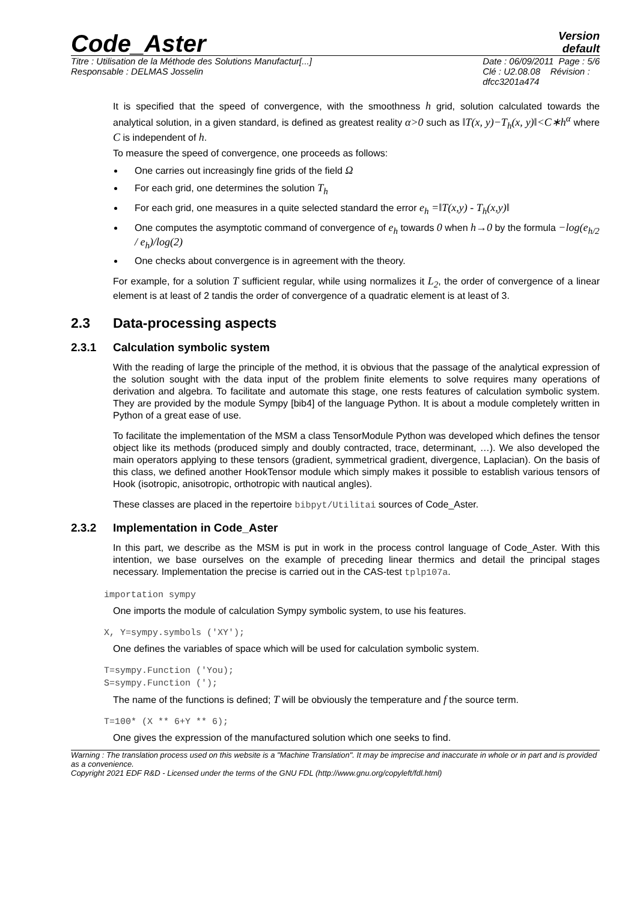Code_Aster
Version
default
Titre : Utilisation de la Méthode des Solutions Manufactur[...]
Responsable : DELMAS Josselin
Date : 06/09/2011 Page : 5/6
Clé : U2.08.08 Révision :
dfcc3201a474
It is specified that the speed of convergence, with the smoothness h grid, solution calculated towards the analytical solution, in a given standard, is defined as greatest reality α>0 such as ‖T(x, y)−T<sub>h</sub>(x, y)‖<C∗h<sup>α</sup> where C is independent of h.
To measure the speed of convergence, one proceeds as follows:
One carries out increasingly fine grids of the field Ω
For each grid, one determines the solution T<sub>h</sub>
For each grid, one measures in a quite selected standard the error e<sub>h</sub> =‖T(x,y) - T<sub>h</sub>(x,y)‖
One computes the asymptotic command of convergence of e<sub>h</sub> towards 0 when h→0 by the formula −log(e<sub>h/2</sub> / e<sub>h</sub>)/log(2)
One checks about convergence is in agreement with the theory.
For example, for a solution T sufficient regular, while using normalizes it L<sub>2</sub>, the order of convergence of a linear element is at least of 2 tandis the order of convergence of a quadratic element is at least of 3.
2.3 Data-processing aspects
2.3.1 Calculation symbolic system
With the reading of large the principle of the method, it is obvious that the passage of the analytical expression of the solution sought with the data input of the problem finite elements to solve requires many operations of derivation and algebra. To facilitate and automate this stage, one rests features of calculation symbolic system. They are provided by the module Sympy [bib4] of the language Python. It is about a module completely written in Python of a great ease of use.
To facilitate the implementation of the MSM a class TensorModule Python was developed which defines the tensor object like its methods (produced simply and doubly contracted, trace, determinant, …). We also developed the main operators applying to these tensors (gradient, symmetrical gradient, divergence, Laplacian). On the basis of this class, we defined another HookTensor module which simply makes it possible to establish various tensors of Hook (isotropic, anisotropic, orthotropic with nautical angles).
These classes are placed in the repertoire bibpyt/Utilitai sources of Code_Aster.
2.3.2 Implementation in Code_Aster
In this part, we describe as the MSM is put in work in the process control language of Code_Aster. With this intention, we base ourselves on the example of preceding linear thermics and detail the principal stages necessary. Implementation the precise is carried out in the CAS-test tplp107a.
importation sympy
One imports the module of calculation Sympy symbolic system, to use his features.
X, Y=sympy.symbols ('XY');
One defines the variables of space which will be used for calculation symbolic system.
T=sympy.Function ('You); S=sympy.Function (');
The name of the functions is defined; T will be obviously the temperature and f the source term.
T=100* (X ** 6+Y ** 6);
One gives the expression of the manufactured solution which one seeks to find.
Warning : The translation process used on this website is a "Machine Translation". It may be imprecise and inaccurate in whole or in part and is provided as a convenience.
Copyright 2021 EDF R&D - Licensed under the terms of the GNU FDL (http://www.gnu.org/copyleft/fdl.html)